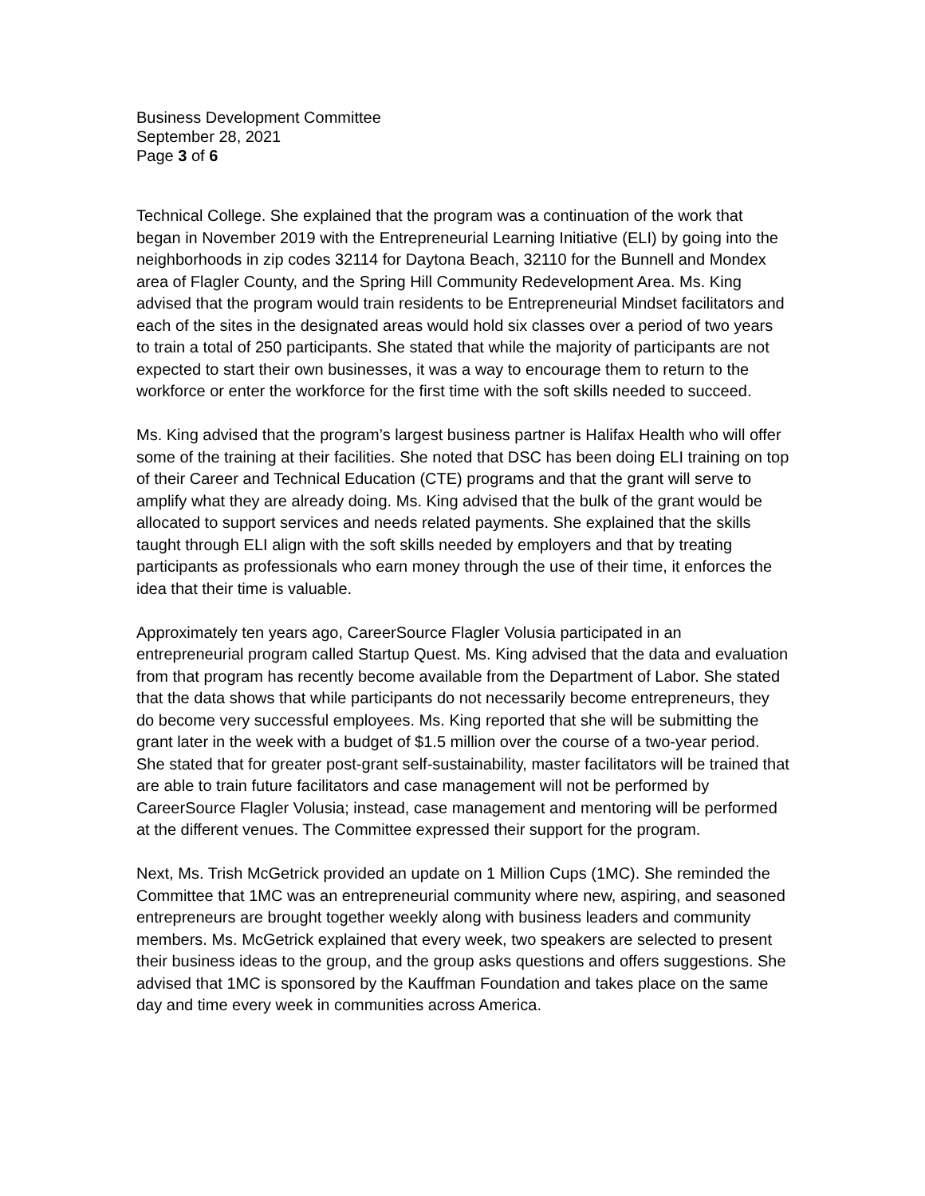Business Development Committee
September 28, 2021
Page 3 of 6
Technical College. She explained that the program was a continuation of the work that began in November 2019 with the Entrepreneurial Learning Initiative (ELI) by going into the neighborhoods in zip codes 32114 for Daytona Beach, 32110 for the Bunnell and Mondex area of Flagler County, and the Spring Hill Community Redevelopment Area. Ms. King advised that the program would train residents to be Entrepreneurial Mindset facilitators and each of the sites in the designated areas would hold six classes over a period of two years to train a total of 250 participants. She stated that while the majority of participants are not expected to start their own businesses, it was a way to encourage them to return to the workforce or enter the workforce for the first time with the soft skills needed to succeed.
Ms. King advised that the program’s largest business partner is Halifax Health who will offer some of the training at their facilities. She noted that DSC has been doing ELI training on top of their Career and Technical Education (CTE) programs and that the grant will serve to amplify what they are already doing. Ms. King advised that the bulk of the grant would be allocated to support services and needs related payments. She explained that the skills taught through ELI align with the soft skills needed by employers and that by treating participants as professionals who earn money through the use of their time, it enforces the idea that their time is valuable.
Approximately ten years ago, CareerSource Flagler Volusia participated in an entrepreneurial program called Startup Quest. Ms. King advised that the data and evaluation from that program has recently become available from the Department of Labor. She stated that the data shows that while participants do not necessarily become entrepreneurs, they do become very successful employees. Ms. King reported that she will be submitting the grant later in the week with a budget of $1.5 million over the course of a two-year period. She stated that for greater post-grant self-sustainability, master facilitators will be trained that are able to train future facilitators and case management will not be performed by CareerSource Flagler Volusia; instead, case management and mentoring will be performed at the different venues. The Committee expressed their support for the program.
Next, Ms. Trish McGetrick provided an update on 1 Million Cups (1MC). She reminded the Committee that 1MC was an entrepreneurial community where new, aspiring, and seasoned entrepreneurs are brought together weekly along with business leaders and community members. Ms. McGetrick explained that every week, two speakers are selected to present their business ideas to the group, and the group asks questions and offers suggestions. She advised that 1MC is sponsored by the Kauffman Foundation and takes place on the same day and time every week in communities across America.